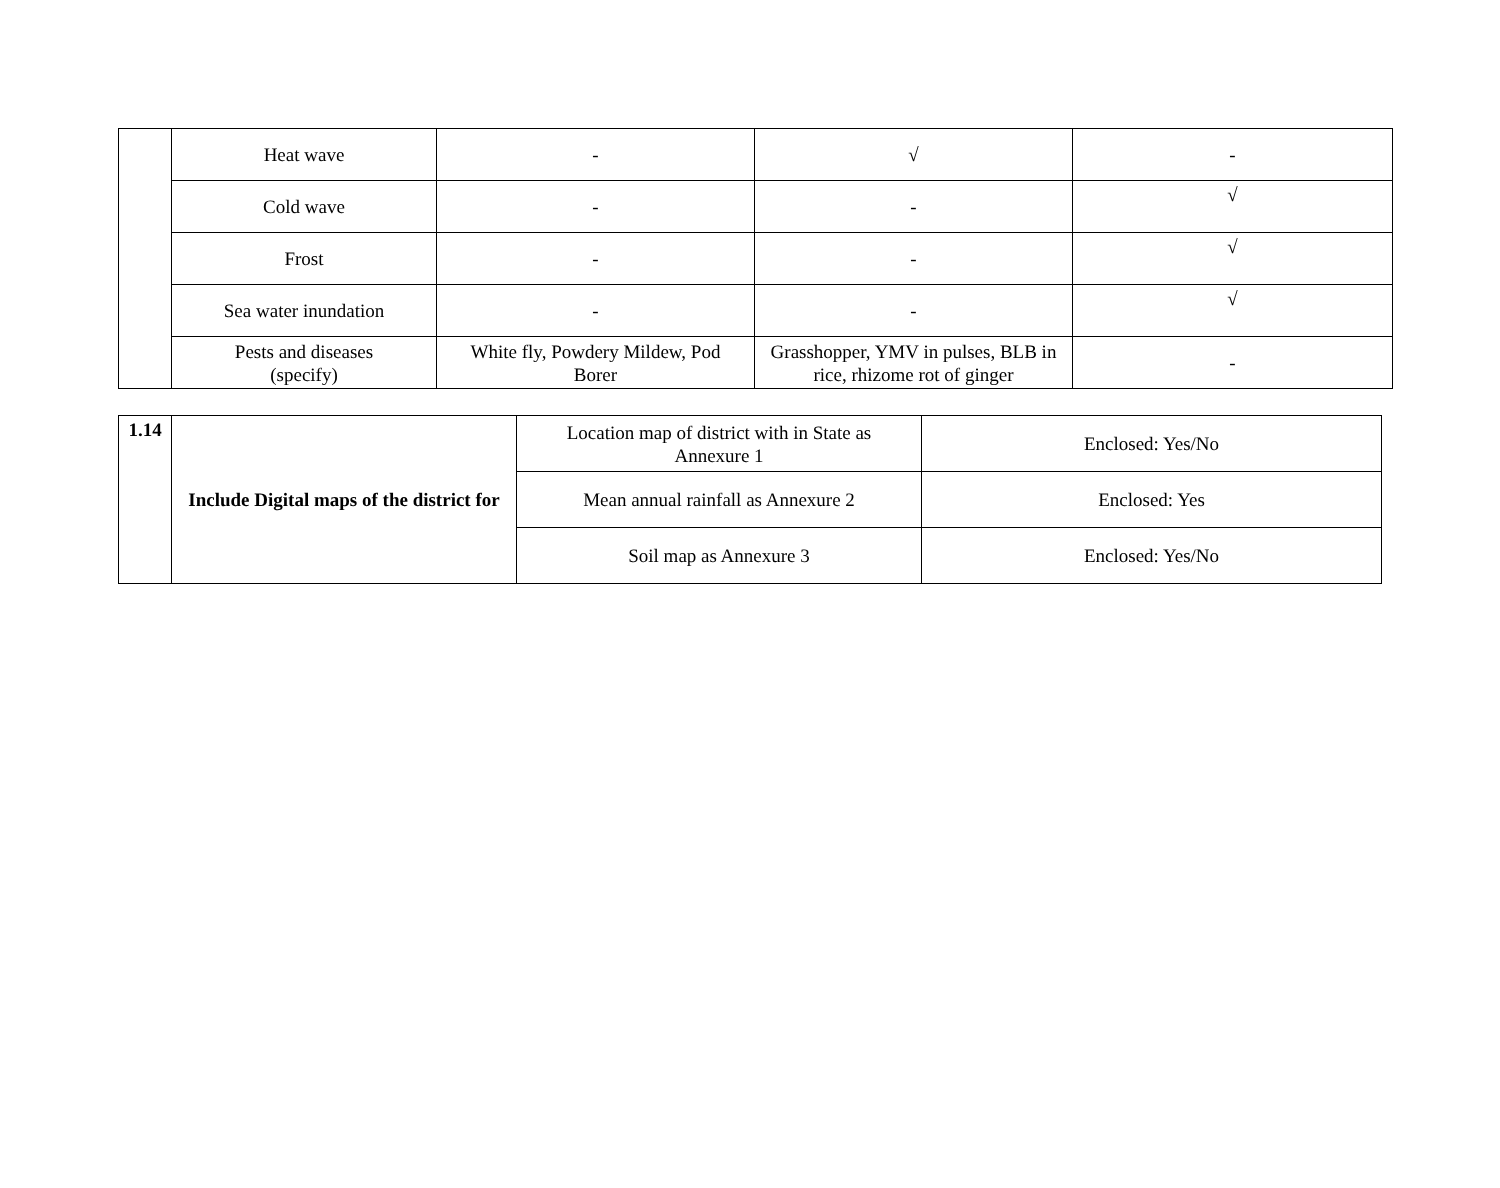| | Heat wave | - | √ | - |
| | Cold wave | - | - | √ |
| | Frost | - | - | √ |
| | Sea water inundation | - | - | √ |
| | Pests and diseases (specify) | White fly, Powdery Mildew, Pod Borer | Grasshopper, YMV in pulses, BLB in rice, rhizome rot of ginger | - |
| 1.14 | Include Digital maps of the district for | Location map of district with in State as Annexure 1 | Enclosed: Yes/No |
| | | Mean annual rainfall as Annexure 2 | Enclosed: Yes |
| | | Soil map as Annexure 3 | Enclosed: Yes/No |